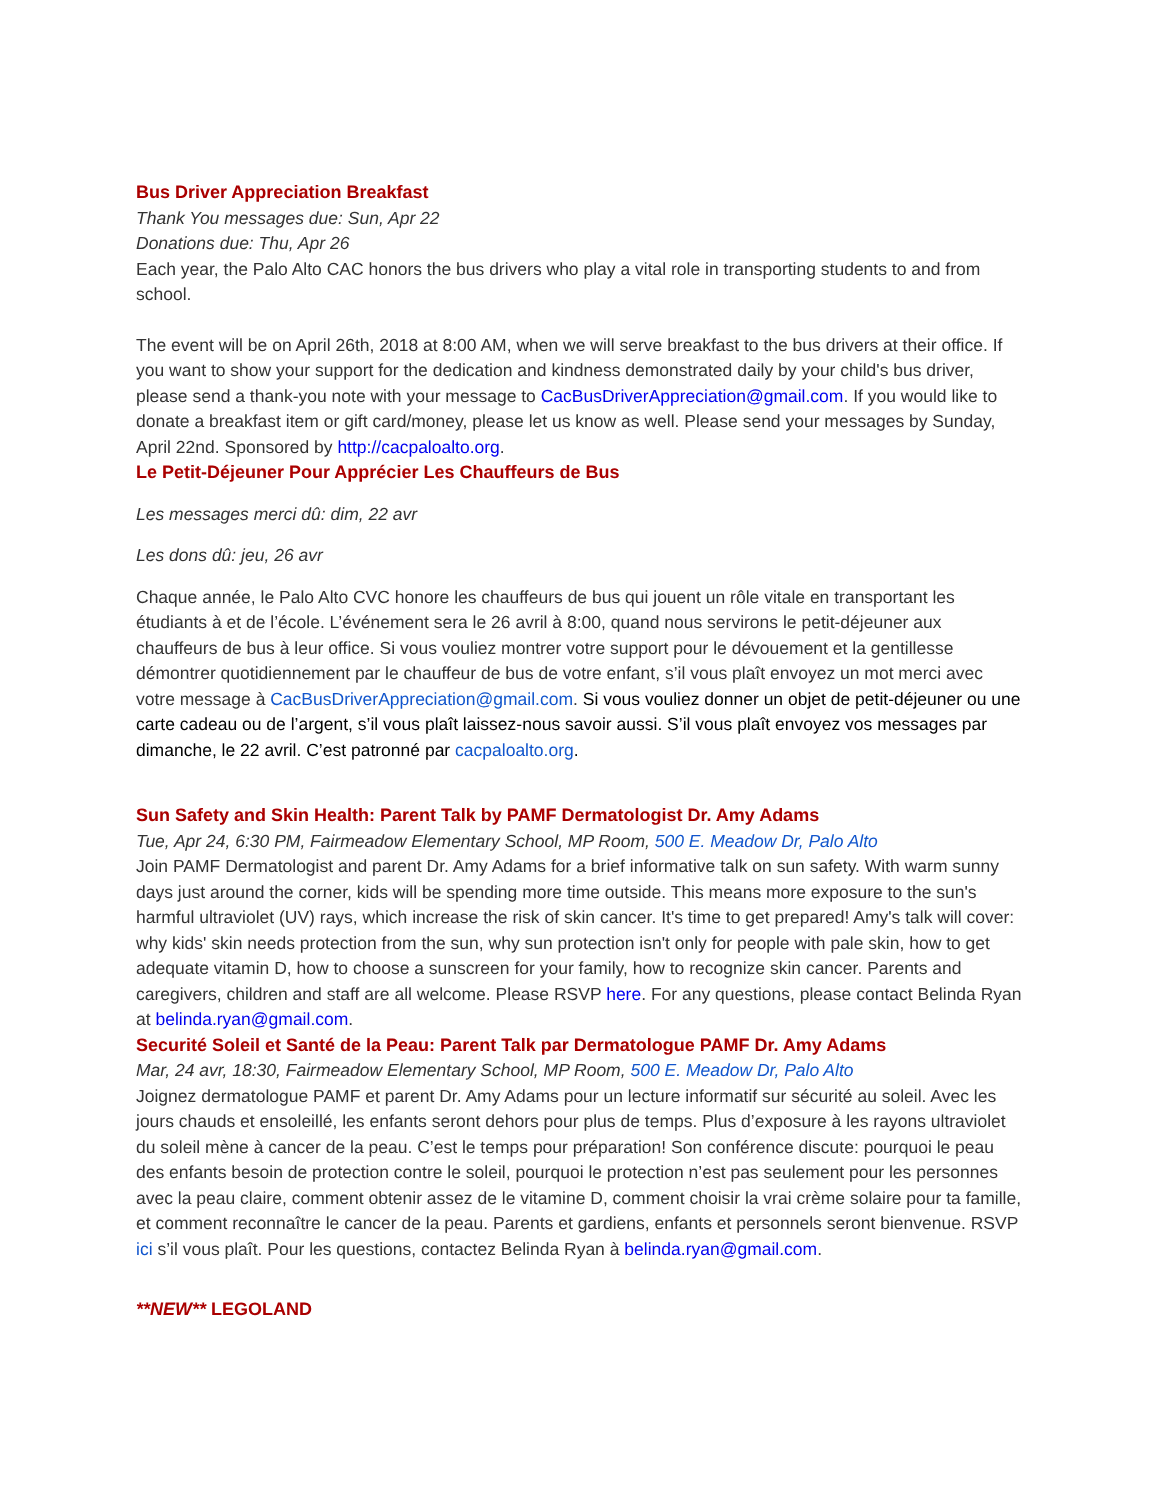Bus Driver Appreciation Breakfast
Thank You messages due: Sun, Apr 22
Donations due: Thu, Apr 26
Each year, the Palo Alto CAC honors the bus drivers who play a vital role in transporting students to and from school.
The event will be on April 26th, 2018 at 8:00 AM, when we will serve breakfast to the bus drivers at their office. If you want to show your support for the dedication and kindness demonstrated daily by your child's bus driver, please send a thank-you note with your message to CacBusDriverAppreciation@gmail.com. If you would like to donate a breakfast item or gift card/money, please let us know as well. Please send your messages by Sunday, April 22nd. Sponsored by http://cacpaloalto.org.
Le Petit-Déjeuner Pour Apprécier Les Chauffeurs de Bus
Les messages merci dû: dim, 22 avr
Les dons dû: jeu, 26 avr
Chaque année, le Palo Alto CVC honore les chauffeurs de bus qui jouent un rôle vitale en transportant les étudiants à et de l’école. L’événement sera le 26 avril à 8:00, quand nous servirons le petit-déjeuner aux chauffeurs de bus à leur office. Si vous vouliez montrer votre support pour le dévouement et la gentillesse démontrer quotidiennement par le chauffeur de bus de votre enfant, s’il vous plaît envoyez un mot merci avec votre message à CacBusDriverAppreciation@gmail.com. Si vous vouliez donner un objet de petit-déjeuner ou une carte cadeau ou de l’argent, s’il vous plaît laissez-nous savoir aussi. S’il vous plaît envoyez vos messages par dimanche, le 22 avril. C’est patronné par cacpaloalto.org.
Sun Safety and Skin Health: Parent Talk by PAMF Dermatologist Dr. Amy Adams
Tue, Apr 24, 6:30 PM, Fairmeadow Elementary School, MP Room, 500 E. Meadow Dr, Palo Alto
Join PAMF Dermatologist and parent Dr. Amy Adams for a brief informative talk on sun safety. With warm sunny days just around the corner, kids will be spending more time outside. This means more exposure to the sun's harmful ultraviolet (UV) rays, which increase the risk of skin cancer. It's time to get prepared! Amy's talk will cover: why kids' skin needs protection from the sun, why sun protection isn't only for people with pale skin, how to get adequate vitamin D, how to choose a sunscreen for your family, how to recognize skin cancer. Parents and caregivers, children and staff are all welcome. Please RSVP here. For any questions, please contact Belinda Ryan at belinda.ryan@gmail.com.
Securité Soleil et Santé de la Peau: Parent Talk par Dermatologue PAMF Dr. Amy Adams
Mar, 24 avr, 18:30, Fairmeadow Elementary School, MP Room, 500 E. Meadow Dr, Palo Alto
Joignez dermatologue PAMF et parent Dr. Amy Adams pour un lecture informatif sur sécurité au soleil. Avec les jours chauds et ensoleillé, les enfants seront dehors pour plus de temps. Plus d’exposure à les rayons ultraviolet du soleil mène à cancer de la peau. C’est le temps pour préparation! Son conférence discute: pourquoi le peau des enfants besoin de protection contre le soleil, pourquoi le protection n’est pas seulement pour les personnes avec la peau claire, comment obtenir assez de le vitamine D, comment choisir la vrai crème solaire pour ta famille, et comment reconnaître le cancer de la peau. Parents et gardiens, enfants et personnels seront bienvenue. RSVP ici s’il vous plaît. Pour les questions, contactez Belinda Ryan à belinda.ryan@gmail.com.
**NEW** LEGOLAND